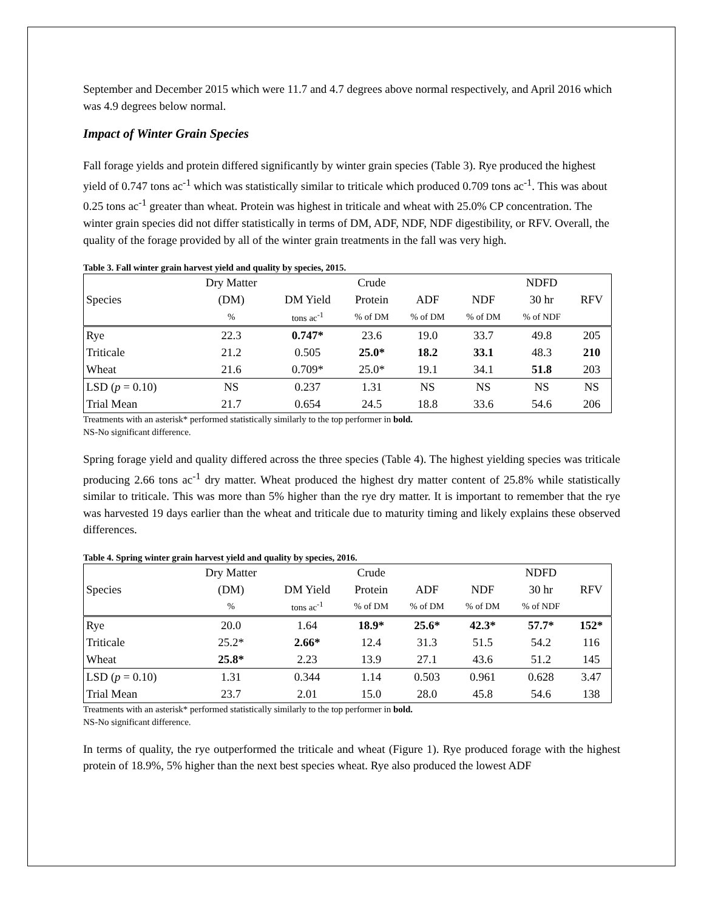September and December 2015 which were 11.7 and 4.7 degrees above normal respectively, and April 2016 which was 4.9 degrees below normal.
Impact of Winter Grain Species
Fall forage yields and protein differed significantly by winter grain species (Table 3). Rye produced the highest yield of 0.747 tons ac<sup>-1</sup> which was statistically similar to triticale which produced 0.709 tons ac<sup>-1</sup>. This was about 0.25 tons ac<sup>-1</sup> greater than wheat. Protein was highest in triticale and wheat with 25.0% CP concentration. The winter grain species did not differ statistically in terms of DM, ADF, NDF, NDF digestibility, or RFV. Overall, the quality of the forage provided by all of the winter grain treatments in the fall was very high.
Table 3. Fall winter grain harvest yield and quality by species, 2015.
| | Dry Matter | | Crude | | | NDFD | |
| Species | (DM) | DM Yield | Protein | ADF | NDF | 30 hr | RFV |
| | % | tons ac<sup>-1</sup> | % of DM | % of DM | % of DM | % of NDF | |
| Rye | 22.3 | 0.747* | 23.6 | 19.0 | 33.7 | 49.8 | 205 |
| Triticale | 21.2 | 0.505 | 25.0* | 18.2 | 33.1 | 48.3 | 210 |
| Wheat | 21.6 | 0.709* | 25.0* | 19.1 | 34.1 | 51.8 | 203 |
| LSD ( p = 0.10) | NS | 0.237 | 1.31 | NS | NS | NS | NS |
| Trial Mean | 21.7 | 0.654 | 24.5 | 18.8 | 33.6 | 54.6 | 206 |
Treatments with an asterisk* performed statistically similarly to the top performer in bold.
NS-No significant difference.
Spring forage yield and quality differed across the three species (Table 4). The highest yielding species was triticale producing 2.66 tons ac<sup>-1</sup> dry matter. Wheat produced the highest dry matter content of 25.8% while statistically similar to triticale. This was more than 5% higher than the rye dry matter. It is important to remember that the rye was harvested 19 days earlier than the wheat and triticale due to maturity timing and likely explains these observed differences.
Table 4. Spring winter grain harvest yield and quality by species, 2016.
| | Dry Matter | | Crude | | | NDFD | |
| Species | (DM) | DM Yield | Protein | ADF | NDF | 30 hr | RFV |
| | % | tons ac<sup>-1</sup> | % of DM | % of DM | % of DM | % of NDF | |
| Rye | 20.0 | 1.64 | 18.9* | 25.6* | 42.3* | 57.7* | 152* |
| Triticale | 25.2* | 2.66* | 12.4 | 31.3 | 51.5 | 54.2 | 116 |
| Wheat | 25.8* | 2.23 | 13.9 | 27.1 | 43.6 | 51.2 | 145 |
| LSD ( p = 0.10) | 1.31 | 0.344 | 1.14 | 0.503 | 0.961 | 0.628 | 3.47 |
| Trial Mean | 23.7 | 2.01 | 15.0 | 28.0 | 45.8 | 54.6 | 138 |
Treatments with an asterisk* performed statistically similarly to the top performer in bold.
NS-No significant difference.
In terms of quality, the rye outperformed the triticale and wheat (Figure 1). Rye produced forage with the highest protein of 18.9%, 5% higher than the next best species wheat. Rye also produced the lowest ADF